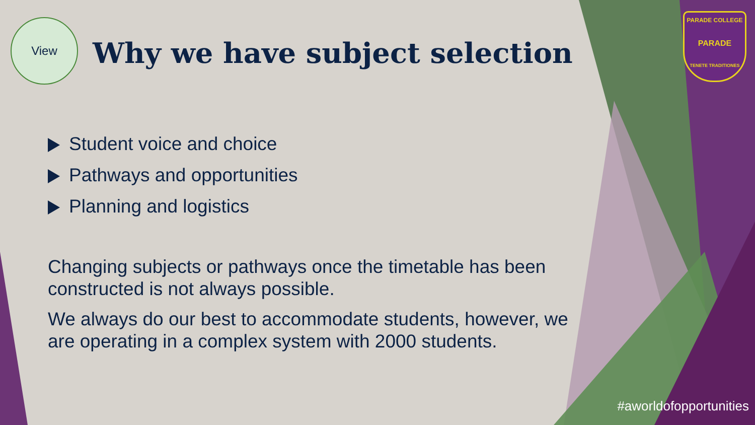View
Why we have subject selection
PARADE COLLEGE
PARADE
TENETE TRADITIONES
Student voice and choice
Pathways and opportunities
Planning and logistics
Changing subjects or pathways once the timetable has been constructed is not always possible.
We always do our best to accommodate students, however, we are operating in a complex system with 2000 students.
#aworldofopportunities